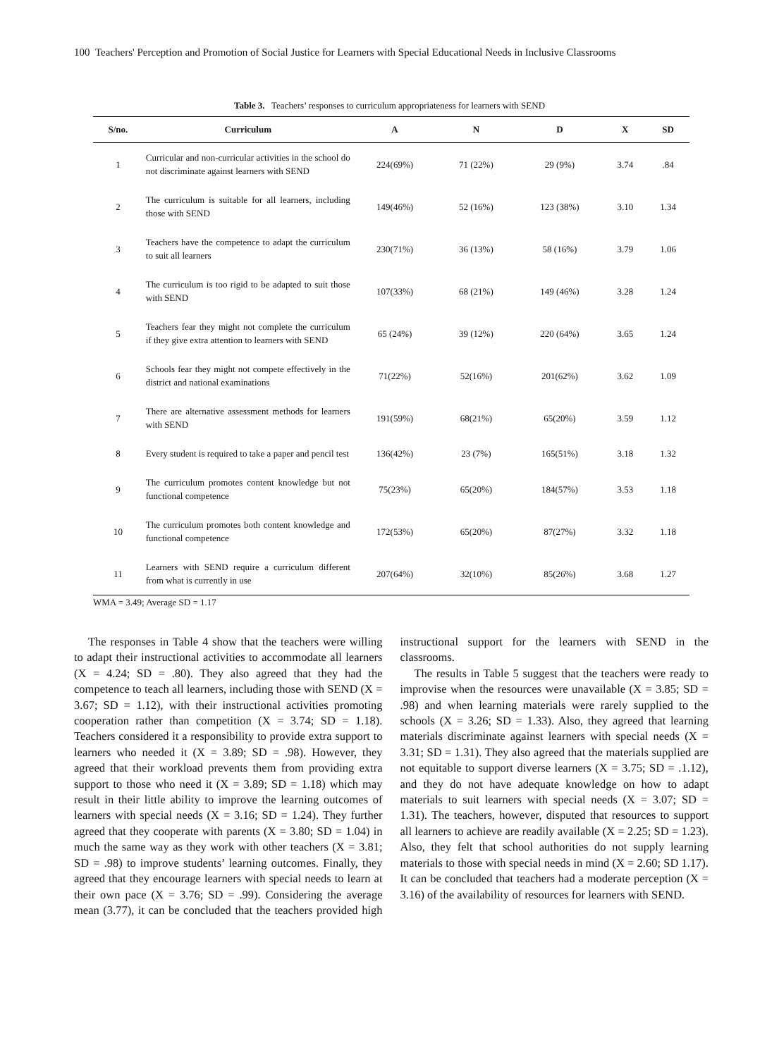100 Teachers' Perception and Promotion of Social Justice for Learners with Special Educational Needs in Inclusive Classrooms
Table 3. Teachers’ responses to curriculum appropriateness for learners with SEND
| S/no. | Curriculum | A | N | D | X | SD |
| --- | --- | --- | --- | --- | --- | --- |
| 1 | Curricular and non-curricular activities in the school do not discriminate against learners with SEND | 224(69%) | 71 (22%) | 29 (9%) | 3.74 | .84 |
| 2 | The curriculum is suitable for all learners, including those with SEND | 149(46%) | 52 (16%) | 123 (38%) | 3.10 | 1.34 |
| 3 | Teachers have the competence to adapt the curriculum to suit all learners | 230(71%) | 36 (13%) | 58 (16%) | 3.79 | 1.06 |
| 4 | The curriculum is too rigid to be adapted to suit those with SEND | 107(33%) | 68 (21%) | 149 (46%) | 3.28 | 1.24 |
| 5 | Teachers fear they might not complete the curriculum if they give extra attention to learners with SEND | 65 (24%) | 39 (12%) | 220 (64%) | 3.65 | 1.24 |
| 6 | Schools fear they might not compete effectively in the district and national examinations | 71(22%) | 52(16%) | 201(62%) | 3.62 | 1.09 |
| 7 | There are alternative assessment methods for learners with SEND | 191(59%) | 68(21%) | 65(20%) | 3.59 | 1.12 |
| 8 | Every student is required to take a paper and pencil test | 136(42%) | 23 (7%) | 165(51%) | 3.18 | 1.32 |
| 9 | The curriculum promotes content knowledge but not functional competence | 75(23%) | 65(20%) | 184(57%) | 3.53 | 1.18 |
| 10 | The curriculum promotes both content knowledge and functional competence | 172(53%) | 65(20%) | 87(27%) | 3.32 | 1.18 |
| 11 | Learners with SEND require a curriculum different from what is currently in use | 207(64%) | 32(10%) | 85(26%) | 3.68 | 1.27 |
WMA = 3.49; Average SD = 1.17
The responses in Table 4 show that the teachers were willing to adapt their instructional activities to accommodate all learners (X = 4.24; SD = .80). They also agreed that they had the competence to teach all learners, including those with SEND (X = 3.67; SD = 1.12), with their instructional activities promoting cooperation rather than competition (X = 3.74; SD = 1.18). Teachers considered it a responsibility to provide extra support to learners who needed it (X = 3.89; SD = .98). However, they agreed that their workload prevents them from providing extra support to those who need it (X = 3.89; SD = 1.18) which may result in their little ability to improve the learning outcomes of learners with special needs (X = 3.16; SD = 1.24). They further agreed that they cooperate with parents (X = 3.80; SD = 1.04) in much the same way as they work with other teachers (X = 3.81; SD = .98) to improve students’ learning outcomes. Finally, they agreed that they encourage learners with special needs to learn at their own pace (X = 3.76; SD = .99). Considering the average mean (3.77), it can be concluded that the teachers provided high instructional support for the learners with SEND in the classrooms.
The results in Table 5 suggest that the teachers were ready to improvise when the resources were unavailable (X = 3.85; SD = .98) and when learning materials were rarely supplied to the schools (X = 3.26; SD = 1.33). Also, they agreed that learning materials discriminate against learners with special needs (X = 3.31; SD = 1.31). They also agreed that the materials supplied are not equitable to support diverse learners (X = 3.75; SD = .1.12), and they do not have adequate knowledge on how to adapt materials to suit learners with special needs (X = 3.07; SD = 1.31). The teachers, however, disputed that resources to support all learners to achieve are readily available (X = 2.25; SD = 1.23). Also, they felt that school authorities do not supply learning materials to those with special needs in mind (X = 2.60; SD 1.17). It can be concluded that teachers had a moderate perception (X = 3.16) of the availability of resources for learners with SEND.